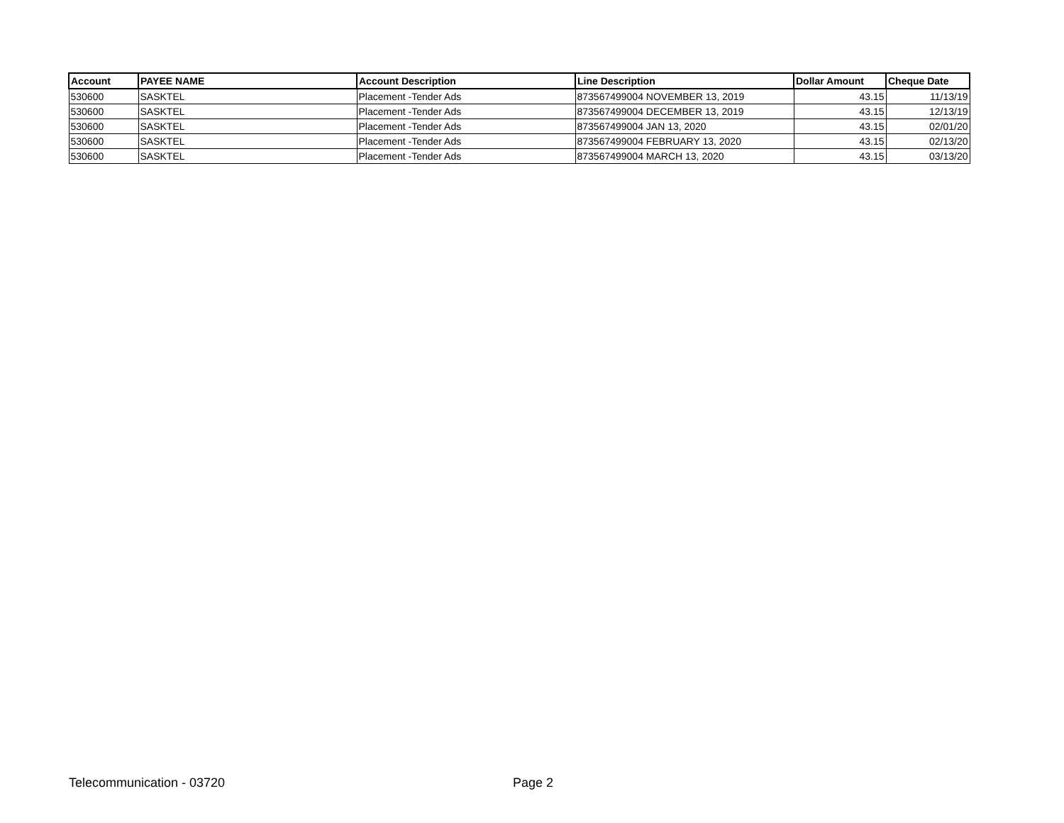| Account | PAYEE NAME | Account Description | Line Description | Dollar Amount | Cheque Date |
| --- | --- | --- | --- | --- | --- |
| 530600 | SASKTEL | Placement -Tender Ads | 873567499004 NOVEMBER 13, 2019 | 43.15 | 11/13/19 |
| 530600 | SASKTEL | Placement -Tender Ads | 873567499004 DECEMBER 13, 2019 | 43.15 | 12/13/19 |
| 530600 | SASKTEL | Placement -Tender Ads | 873567499004 JAN 13, 2020 | 43.15 | 02/01/20 |
| 530600 | SASKTEL | Placement -Tender Ads | 873567499004 FEBRUARY 13, 2020 | 43.15 | 02/13/20 |
| 530600 | SASKTEL | Placement -Tender Ads | 873567499004 MARCH 13, 2020 | 43.15 | 03/13/20 |
Telecommunication - 03720 Page 2